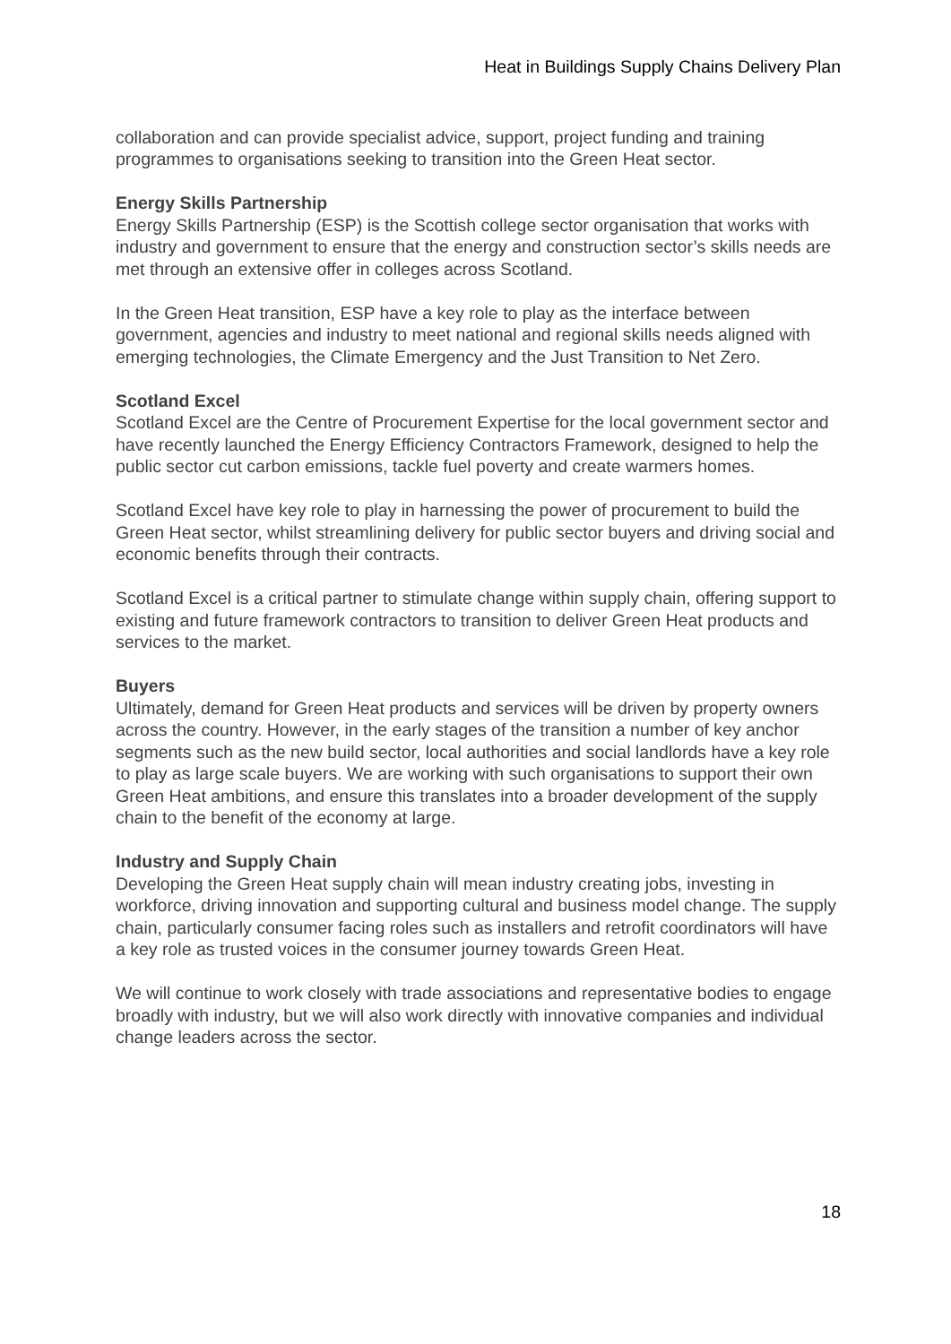Heat in Buildings Supply Chains Delivery Plan
collaboration and can provide specialist advice, support, project funding and training programmes to organisations seeking to transition into the Green Heat sector.
Energy Skills Partnership
Energy Skills Partnership (ESP) is the Scottish college sector organisation that works with industry and government to ensure that the energy and construction sector’s skills needs are met through an extensive offer in colleges across Scotland.
In the Green Heat transition, ESP have a key role to play as the interface between government, agencies and industry to meet national and regional skills needs aligned with emerging technologies, the Climate Emergency and the Just Transition to Net Zero.
Scotland Excel
Scotland Excel are the Centre of Procurement Expertise for the local government sector and have recently launched the Energy Efficiency Contractors Framework, designed to help the public sector cut carbon emissions, tackle fuel poverty and create warmers homes.
Scotland Excel have key role to play in harnessing the power of procurement to build the Green Heat sector, whilst streamlining delivery for public sector buyers and driving social and economic benefits through their contracts.
Scotland Excel is a critical partner to stimulate change within supply chain, offering support to existing and future framework contractors to transition to deliver Green Heat products and services to the market.
Buyers
Ultimately, demand for Green Heat products and services will be driven by property owners across the country. However, in the early stages of the transition a number of key anchor segments such as the new build sector, local authorities and social landlords have a key role to play as large scale buyers. We are working with such organisations to support their own Green Heat ambitions, and ensure this translates into a broader development of the supply chain to the benefit of the economy at large.
Industry and Supply Chain
Developing the Green Heat supply chain will mean industry creating jobs, investing in workforce, driving innovation and supporting cultural and business model change. The supply chain, particularly consumer facing roles such as installers and retrofit coordinators will have a key role as trusted voices in the consumer journey towards Green Heat.
We will continue to work closely with trade associations and representative bodies to engage broadly with industry, but we will also work directly with innovative companies and individual change leaders across the sector.
18